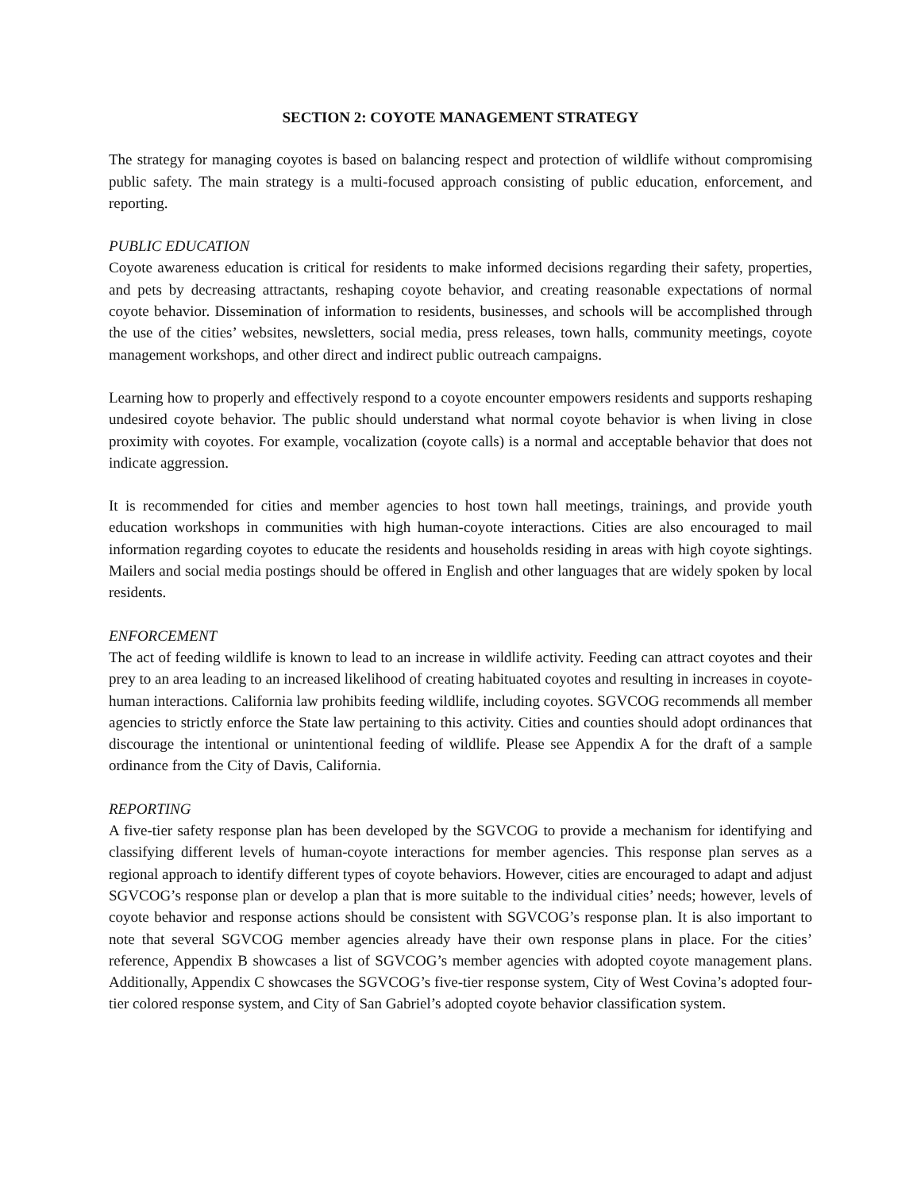SECTION 2: COYOTE MANAGEMENT STRATEGY
The strategy for managing coyotes is based on balancing respect and protection of wildlife without compromising public safety. The main strategy is a multi-focused approach consisting of public education, enforcement, and reporting.
PUBLIC EDUCATION
Coyote awareness education is critical for residents to make informed decisions regarding their safety, properties, and pets by decreasing attractants, reshaping coyote behavior, and creating reasonable expectations of normal coyote behavior. Dissemination of information to residents, businesses, and schools will be accomplished through the use of the cities’ websites, newsletters, social media, press releases, town halls, community meetings, coyote management workshops, and other direct and indirect public outreach campaigns.
Learning how to properly and effectively respond to a coyote encounter empowers residents and supports reshaping undesired coyote behavior. The public should understand what normal coyote behavior is when living in close proximity with coyotes. For example, vocalization (coyote calls) is a normal and acceptable behavior that does not indicate aggression.
It is recommended for cities and member agencies to host town hall meetings, trainings, and provide youth education workshops in communities with high human-coyote interactions. Cities are also encouraged to mail information regarding coyotes to educate the residents and households residing in areas with high coyote sightings. Mailers and social media postings should be offered in English and other languages that are widely spoken by local residents.
ENFORCEMENT
The act of feeding wildlife is known to lead to an increase in wildlife activity. Feeding can attract coyotes and their prey to an area leading to an increased likelihood of creating habituated coyotes and resulting in increases in coyote-human interactions. California law prohibits feeding wildlife, including coyotes. SGVCOG recommends all member agencies to strictly enforce the State law pertaining to this activity. Cities and counties should adopt ordinances that discourage the intentional or unintentional feeding of wildlife. Please see Appendix A for the draft of a sample ordinance from the City of Davis, California.
REPORTING
A five-tier safety response plan has been developed by the SGVCOG to provide a mechanism for identifying and classifying different levels of human-coyote interactions for member agencies. This response plan serves as a regional approach to identify different types of coyote behaviors. However, cities are encouraged to adapt and adjust SGVCOG’s response plan or develop a plan that is more suitable to the individual cities’ needs; however, levels of coyote behavior and response actions should be consistent with SGVCOG’s response plan. It is also important to note that several SGVCOG member agencies already have their own response plans in place. For the cities’ reference, Appendix B showcases a list of SGVCOG’s member agencies with adopted coyote management plans. Additionally, Appendix C showcases the SGVCOG’s five-tier response system, City of West Covina’s adopted four-tier colored response system, and City of San Gabriel’s adopted coyote behavior classification system.